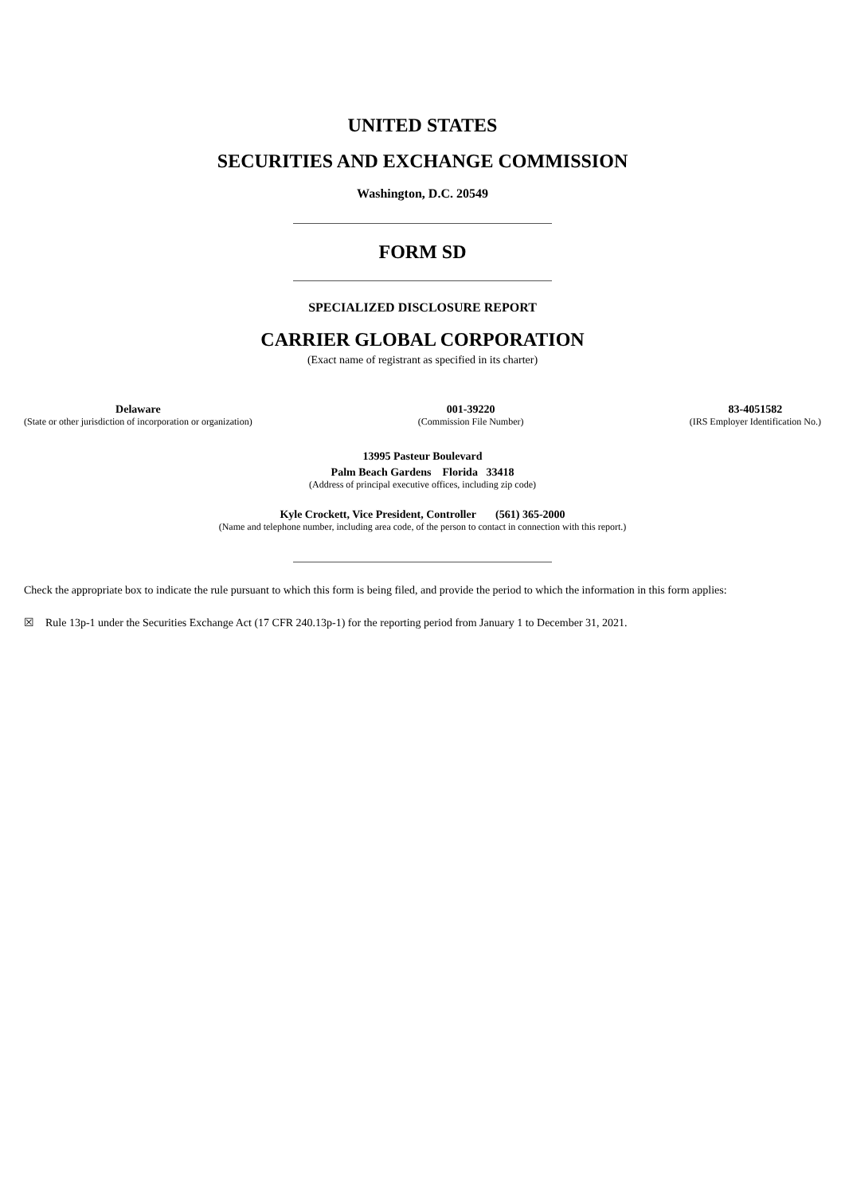UNITED STATES
SECURITIES AND EXCHANGE COMMISSION
Washington, D.C. 20549
FORM SD
SPECIALIZED DISCLOSURE REPORT
CARRIER GLOBAL CORPORATION
(Exact name of registrant as specified in its charter)
Delaware
(State or other jurisdiction of incorporation or organization)
001-39220
(Commission File Number)
83-4051582
(IRS Employer Identification No.)
13995 Pasteur Boulevard
Palm Beach Gardens Florida 33418
(Address of principal executive offices, including zip code)
Kyle Crockett, Vice President, Controller (561) 365-2000
(Name and telephone number, including area code, of the person to contact in connection with this report.)
Check the appropriate box to indicate the rule pursuant to which this form is being filed, and provide the period to which the information in this form applies:
☒ Rule 13p-1 under the Securities Exchange Act (17 CFR 240.13p-1) for the reporting period from January 1 to December 31, 2021.